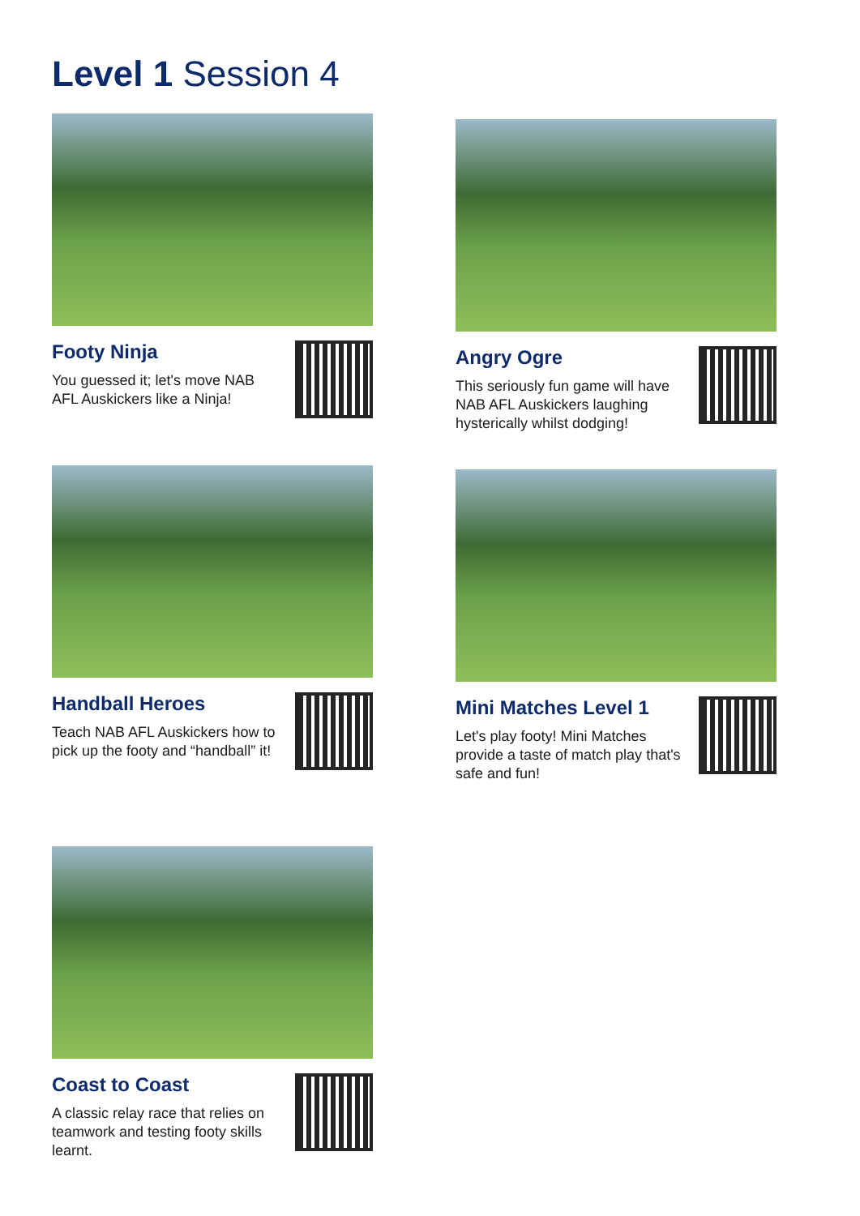Level 1 Session 4
Footy Ninja
You guessed it; let's move NAB AFL Auskickers like a Ninja!
Angry Ogre
This seriously fun game will have NAB AFL Auskickers laughing hysterically whilst dodging!
Handball Heroes
Teach NAB AFL Auskickers how to pick up the footy and “handball” it!
Mini Matches Level 1
Let's play footy! Mini Matches provide a taste of match play that's safe and fun!
Coast to Coast
A classic relay race that relies on teamwork and testing footy skills learnt.